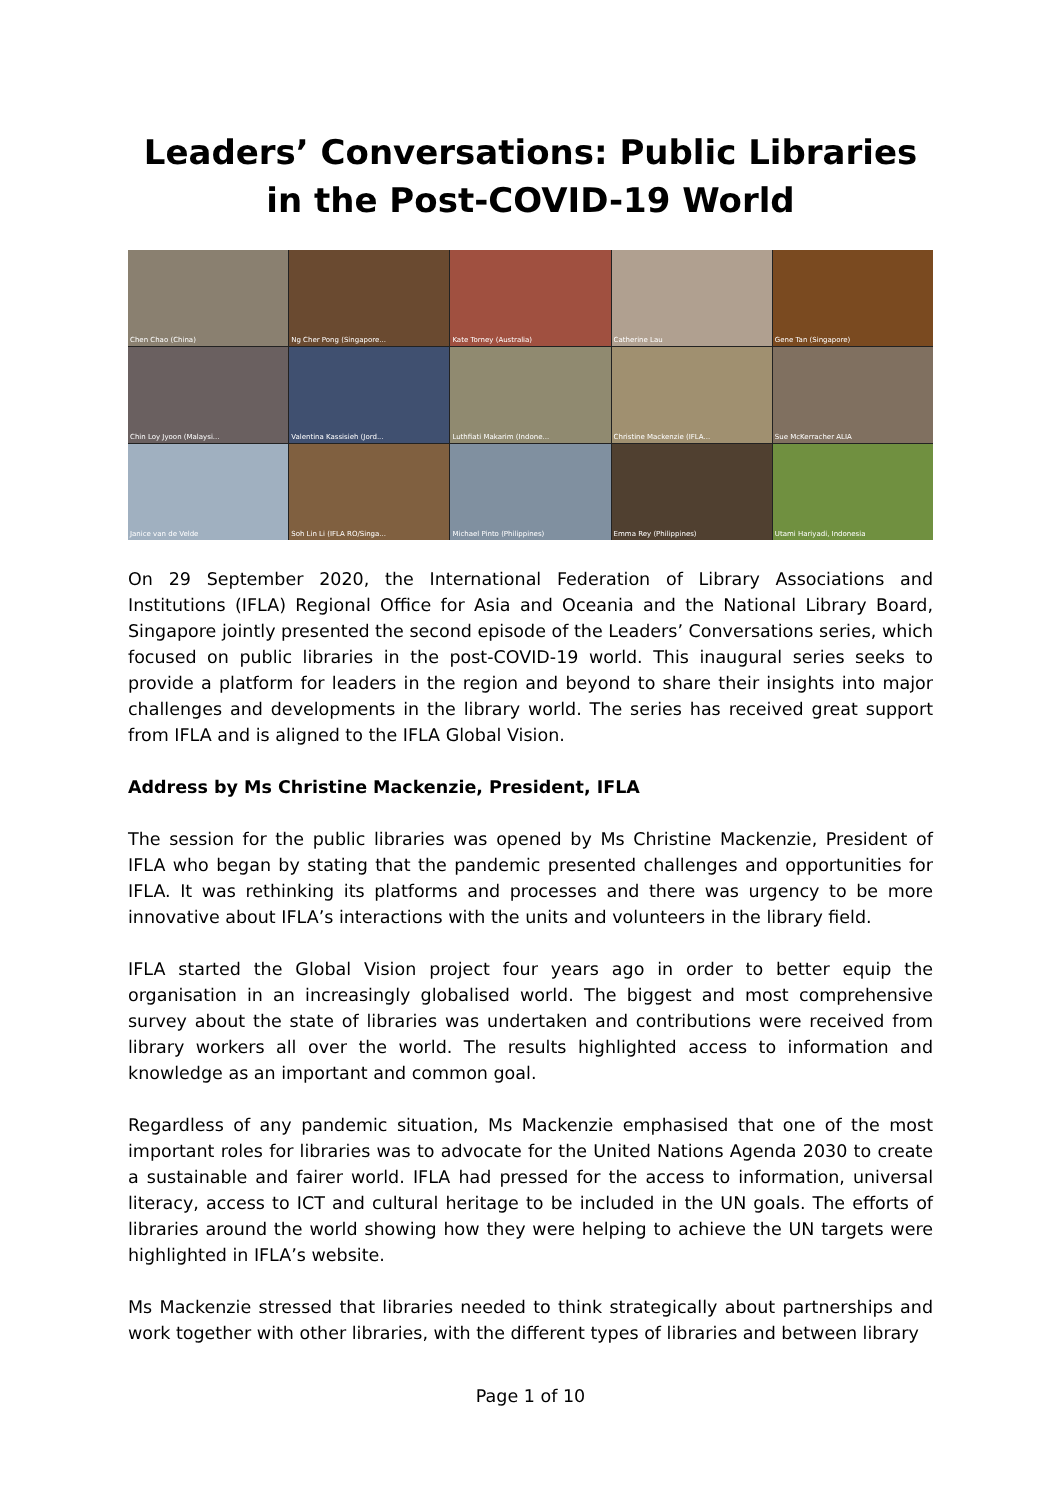Leaders’ Conversations: Public Libraries in the Post-COVID-19 World
Chen Chao (China)
Ng Cher Pong (Singapore...
Kate Torney (Australia)
Catherine Lau
Gene Tan (Singapore)
Chin Loy Jyoon (Malaysi...
Valentina Kassisieh (Jord...
Luthfiati Makarim (Indone...
Christine Mackenzie (IFLA...
Sue McKerracher ALIA
Janice van de Velde
Soh Lin Li (IFLA RO/Singa...
Michael Pinto (Philippines)
Emma Rey (Philippines)
Utami Hariyadi, Indonesia
On 29 September 2020, the International Federation of Library Associations and Institutions (IFLA) Regional Office for Asia and Oceania and the National Library Board, Singapore jointly presented the second episode of the Leaders’ Conversations series, which focused on public libraries in the post-COVID-19 world. This inaugural series seeks to provide a platform for leaders in the region and beyond to share their insights into major challenges and developments in the library world. The series has received great support from IFLA and is aligned to the IFLA Global Vision.
Address by Ms Christine Mackenzie, President, IFLA
The session for the public libraries was opened by Ms Christine Mackenzie, President of IFLA who began by stating that the pandemic presented challenges and opportunities for IFLA. It was rethinking its platforms and processes and there was urgency to be more innovative about IFLA’s interactions with the units and volunteers in the library field.
IFLA started the Global Vision project four years ago in order to better equip the organisation in an increasingly globalised world. The biggest and most comprehensive survey about the state of libraries was undertaken and contributions were received from library workers all over the world. The results highlighted access to information and knowledge as an important and common goal.
Regardless of any pandemic situation, Ms Mackenzie emphasised that one of the most important roles for libraries was to advocate for the United Nations Agenda 2030 to create a sustainable and fairer world. IFLA had pressed for the access to information, universal literacy, access to ICT and cultural heritage to be included in the UN goals. The efforts of libraries around the world showing how they were helping to achieve the UN targets were highlighted in IFLA’s website.
Ms Mackenzie stressed that libraries needed to think strategically about partnerships and work together with other libraries, with the different types of libraries and between library
Page 1 of 10